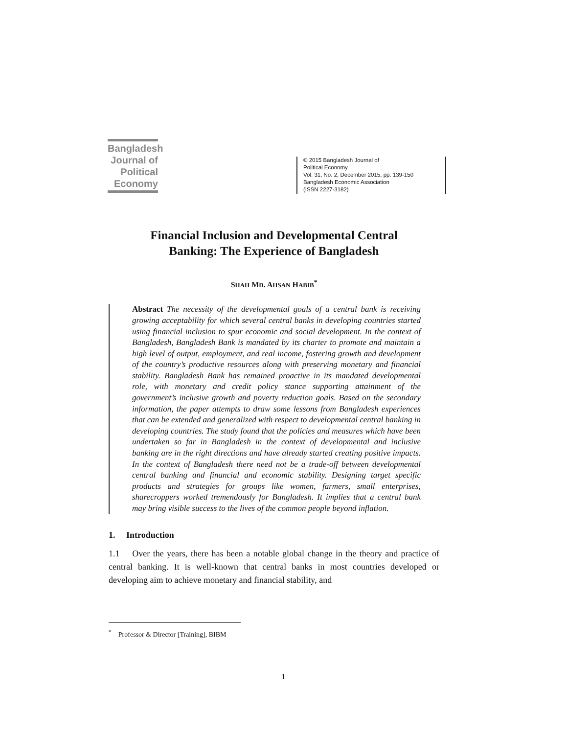Bangladesh
Journal of
Political
Economy
© 2015 Bangladesh Journal of
Political Economy
Vol. 31, No. 2, December 2015, pp. 139-150
Bangladesh Economic Association
(ISSN 2227-3182)
Financial Inclusion and Developmental Central
Banking: The Experience of Bangladesh
SHAH MD. AHSAN HABIB<sup>*</sup>
Abstract The necessity of the developmental goals of a central bank is receiving growing acceptability for which several central banks in developing countries started using financial inclusion to spur economic and social development. In the context of Bangladesh, Bangladesh Bank is mandated by its charter to promote and maintain a high level of output, employment, and real income, fostering growth and development of the country’s productive resources along with preserving monetary and financial stability. Bangladesh Bank has remained proactive in its mandated developmental role, with monetary and credit policy stance supporting attainment of the government’s inclusive growth and poverty reduction goals. Based on the secondary information, the paper attempts to draw some lessons from Bangladesh experiences that can be extended and generalized with respect to developmental central banking in developing countries. The study found that the policies and measures which have been undertaken so far in Bangladesh in the context of developmental and inclusive banking are in the right directions and have already started creating positive impacts. In the context of Bangladesh there need not be a trade-off between developmental central banking and financial and economic stability. Designing target specific products and strategies for groups like women, farmers, small enterprises, sharecroppers worked tremendously for Bangladesh. It implies that a central bank may bring visible success to the lives of the common people beyond inflation.
1. Introduction
1.1 Over the years, there has been a notable global change in the theory and practice of central banking. It is well-known that central banks in most countries developed or developing aim to achieve monetary and financial stability, and
<sup>*</sup> Professor & Director [Training], BIBM
1